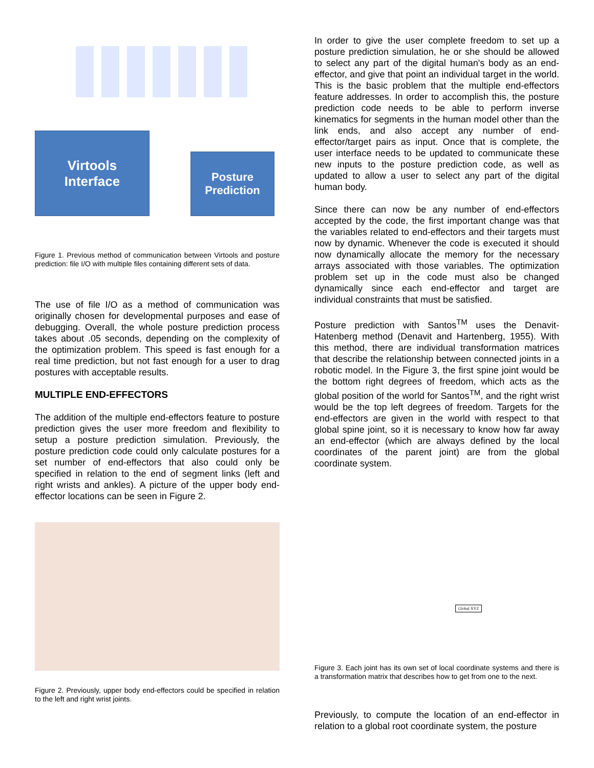Virtools
Interface
Posture
Prediction
Figure 1. Previous method of communication between Virtools and posture prediction: file I/O with multiple files containing different sets of data.
The use of file I/O as a method of communication was originally chosen for developmental purposes and ease of debugging. Overall, the whole posture prediction process takes about .05 seconds, depending on the complexity of the optimization problem. This speed is fast enough for a real time prediction, but not fast enough for a user to drag postures with acceptable results.
MULTIPLE END-EFFECTORS
The addition of the multiple end-effectors feature to posture prediction gives the user more freedom and flexibility to setup a posture prediction simulation. Previously, the posture prediction code could only calculate postures for a set number of end-effectors that also could only be specified in relation to the end of segment links (left and right wrists and ankles). A picture of the upper body end-effector locations can be seen in Figure 2.
Figure 2. Previously, upper body end-effectors could be specified in relation to the left and right wrist joints.
In order to give the user complete freedom to set up a posture prediction simulation, he or she should be allowed to select any part of the digital human's body as an end-effector, and give that point an individual target in the world. This is the basic problem that the multiple end-effectors feature addresses. In order to accomplish this, the posture prediction code needs to be able to perform inverse kinematics for segments in the human model other than the link ends, and also accept any number of end-effector/target pairs as input. Once that is complete, the user interface needs to be updated to communicate these new inputs to the posture prediction code, as well as updated to allow a user to select any part of the digital human body.
Since there can now be any number of end-effectors accepted by the code, the first important change was that the variables related to end-effectors and their targets must now by dynamic. Whenever the code is executed it should now dynamically allocate the memory for the necessary arrays associated with those variables. The optimization problem set up in the code must also be changed dynamically since each end-effector and target are individual constraints that must be satisfied.
Posture prediction with Santos<sup>TM</sup> uses the Denavit-Hatenberg method (Denavit and Hartenberg, 1955). With this method, there are individual transformation matrices that describe the relationship between connected joints in a robotic model. In the Figure 3, the first spine joint would be the bottom right degrees of freedom, which acts as the global position of the world for Santos<sup>TM</sup>, and the right wrist would be the top left degrees of freedom. Targets for the end-effectors are given in the world with respect to that global spine joint, so it is necessary to know how far away an end-effector (which are always defined by the local coordinates of the parent joint) are from the global coordinate system.
Global XYZ
Figure 3. Each joint has its own set of local coordinate systems and there is a transformation matrix that describes how to get from one to the next.
Previously, to compute the location of an end-effector in relation to a global root coordinate system, the posture